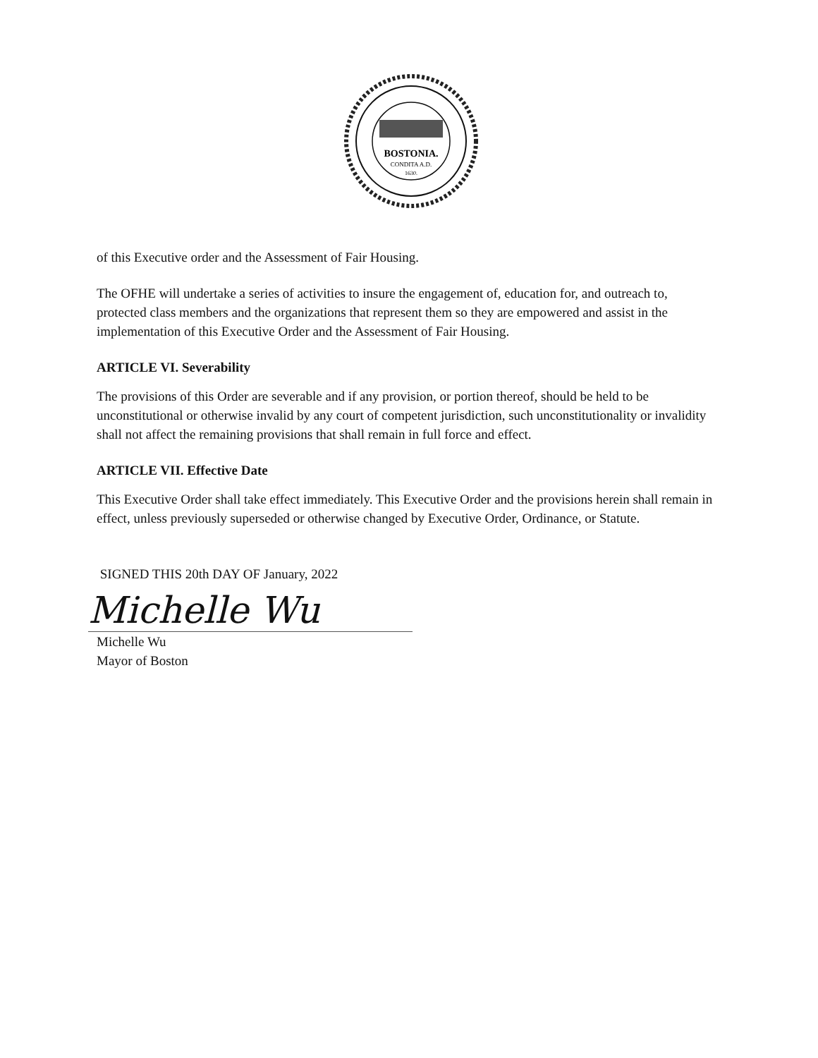BOSTONIA.
CONDITA A.D.
1630.
of this Executive order and the Assessment of Fair Housing.
The OFHE will undertake a series of activities to insure the engagement of, education for, and outreach to, protected class members and the organizations that represent them so they are empowered and assist in the implementation of this Executive Order and the Assessment of Fair Housing.
ARTICLE VI. Severability
The provisions of this Order are severable and if any provision, or portion thereof, should be held to be unconstitutional or otherwise invalid by any court of competent jurisdiction, such unconstitutionality or invalidity shall not affect the remaining provisions that shall remain in full force and effect.
ARTICLE VII. Effective Date
This Executive Order shall take effect immediately. This Executive Order and the provisions herein shall remain in effect, unless previously superseded or otherwise changed by Executive Order, Ordinance, or Statute.
SIGNED THIS 20th DAY OF January, 2022
Michelle Wu
Michelle Wu
Mayor of Boston